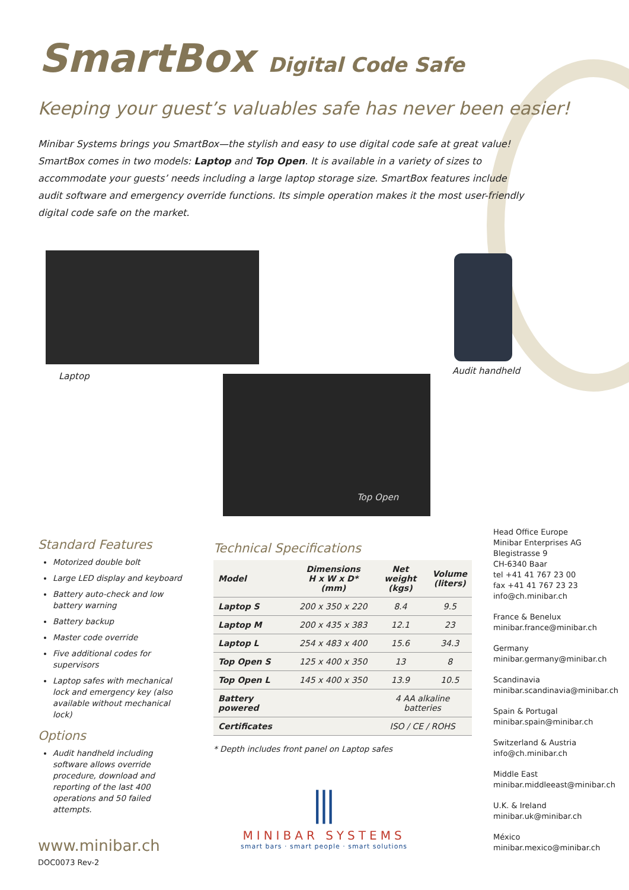SmartBox Digital Code Safe
Keeping your guest’s valuables safe has never been easier!
Minibar Systems brings you SmartBox—the stylish and easy to use digital code safe at great value! SmartBox comes in two models: Laptop and Top Open. It is available in a variety of sizes to accommodate your guests’ needs including a large laptop storage size. SmartBox features include audit software and emergency override functions. Its simple operation makes it the most user-friendly digital code safe on the market.
Laptop
Audit handheld
Top Open
Standard Features
Motorized double bolt
Large LED display and keyboard
Battery auto-check and low battery warning
Battery backup
Master code override
Five additional codes for supervisors
Laptop safes with mechanical lock and emergency key (also available without mechanical lock)
Options
Audit handheld including software allows override procedure, download and reporting of the last 400 operations and 50 failed attempts.
Technical Specifications
| Model | Dimensions H x W x D* (mm) | Net weight (kgs) | Volume (liters) |
| --- | --- | --- | --- |
| Laptop S | 200 x 350 x 220 | 8.4 | 9.5 |
| Laptop M | 200 x 435 x 383 | 12.1 | 23 |
| Laptop L | 254 x 483 x 400 | 15.6 | 34.3 |
| Top Open S | 125 x 400 x 350 | 13 | 8 |
| Top Open L | 145 x 400 x 350 | 13.9 | 10.5 |
| Battery powered | | 4 AA alkaline batteries | |
| Certificates | | ISO / CE / ROHS | |
* Depth includes front panel on Laptop safes
Head Office Europe
Minibar Enterprises AG
Blegistrasse 9
CH-6340 Baar
tel +41 41 767 23 00
fax +41 41 767 23 23
info@ch.minibar.ch
France & Benelux
minibar.france@minibar.ch
Germany
minibar.germany@minibar.ch
Scandinavia
minibar.scandinavia@minibar.ch
Spain & Portugal
minibar.spain@minibar.ch
Switzerland & Austria
info@ch.minibar.ch
Middle East
minibar.middleeast@minibar.ch
U.K. & Ireland
minibar.uk@minibar.ch
México
minibar.mexico@minibar.ch
⫼
MINIBAR SYSTEMS
smart bars · smart people · smart solutions
www.minibar.ch
DOC0073 Rev-2